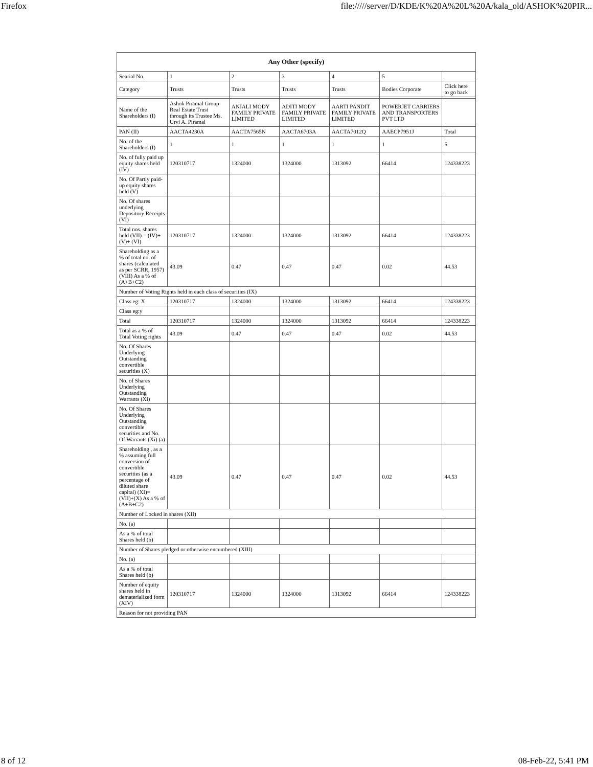Firefox file://///server/D/KDE/K%20A%20L%20A/kala_old/ASHOK%20PIR...
| Any Other (specify) | | | | | | |
| --- | --- | --- | --- | --- | --- | --- |
| Searial No. | 1 | 2 | 3 | 4 | 5 | |
| Category | Trusts | Trusts | Trusts | Trusts | Bodies Corporate | Click here to go back |
| Name of the Shareholders (I) | Ashok Piramal Group Real Estate Trust through its Trustee Ms. Urvi A. Piramal | ANJALI MODY FAMILY PRIVATE LIMITED | ADITI MODY FAMILY PRIVATE LIMITED | AARTI PANDIT FAMILY PRIVATE LIMITED | POWERJET CARRIERS AND TRANSPORTERS PVT LTD | |
| PAN (II) | AACTA4230A | AACTA7565N | AACTA6703A | AACTA7012Q | AAECP7951J | Total |
| No. of the Shareholders (I) | 1 | 1 | 1 | 1 | 1 | 5 |
| No. of fully paid up equity shares held (IV) | 120310717 | 1324000 | 1324000 | 1313092 | 66414 | 124338223 |
| No. Of Partly paid-up equity shares held (V) | | | | | | |
| No. Of shares underlying Depository Receipts (VI) | | | | | | |
| Total nos. shares held (VII) = (IV)+(V)+ (VI) | 120310717 | 1324000 | 1324000 | 1313092 | 66414 | 124338223 |
| Shareholding as a % of total no. of shares (calculated as per SCRR, 1957) (VIII) As a % of (A+B+C2) | 43.09 | 0.47 | 0.47 | 0.47 | 0.02 | 44.53 |
| Number of Voting Rights held in each class of securities (IX) | | | | | | |
| Class eg: X | 120310717 | 1324000 | 1324000 | 1313092 | 66414 | 124338223 |
| Class eg:y | | | | | | |
| Total | 120310717 | 1324000 | 1324000 | 1313092 | 66414 | 124338223 |
| Total as a % of Total Voting rights | 43.09 | 0.47 | 0.47 | 0.47 | 0.02 | 44.53 |
| No. Of Shares Underlying Outstanding convertible securities (X) | | | | | | |
| No. of Shares Underlying Outstanding Warrants (Xi) | | | | | | |
| No. Of Shares Underlying Outstanding convertible securities and No. Of Warrants (Xi) (a) | | | | | | |
| Shareholding , as a % assuming full conversion of convertible securities (as a percentage of diluted share capital) (XI)= (VII)+(X) As a % of (A+B+C2) | 43.09 | 0.47 | 0.47 | 0.47 | 0.02 | 44.53 |
| Number of Locked in shares (XII) | | | | | | |
| No. (a) | | | | | | |
| As a % of total Shares held (b) | | | | | | |
| Number of Shares pledged or otherwise encumbered (XIII) | | | | | | |
| No. (a) | | | | | | |
| As a % of total Shares held (b) | | | | | | |
| Number of equity shares held in dematerialized form (XIV) | 120310717 | 1324000 | 1324000 | 1313092 | 66414 | 124338223 |
| Reason for not providing PAN | | | | | | |
8 of 12 08-Feb-22, 5:41 PM